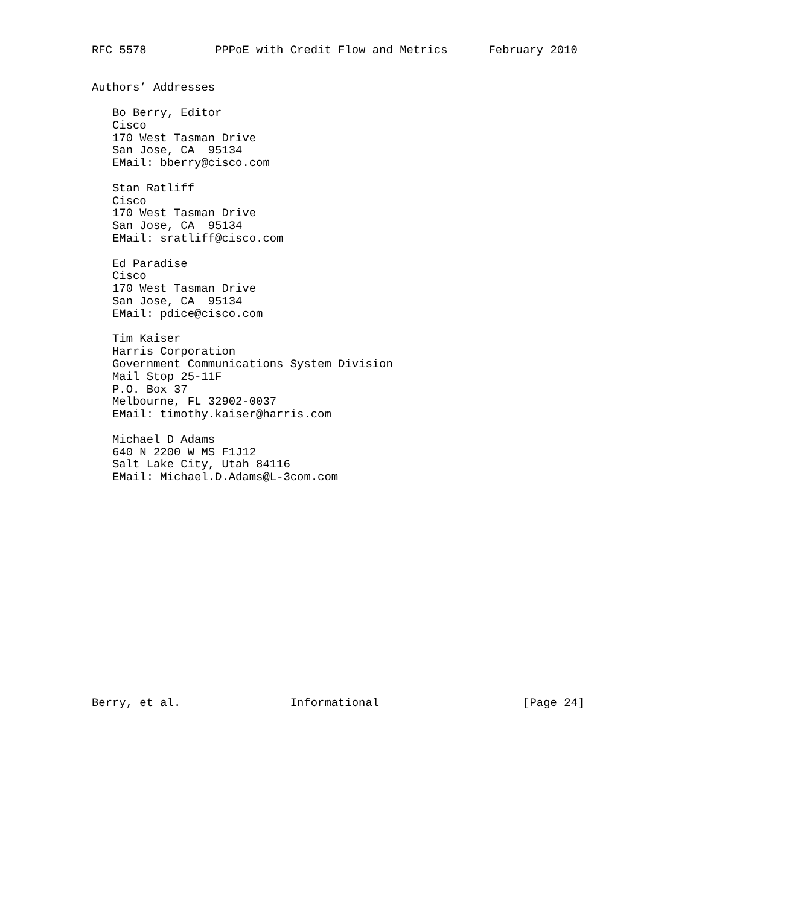RFC 5578          PPPoE with Credit Flow and Metrics      February 2010


Authors’ Addresses

   Bo Berry, Editor
   Cisco
   170 West Tasman Drive
   San Jose, CA  95134
   EMail: bberry@cisco.com

   Stan Ratliff
   Cisco
   170 West Tasman Drive
   San Jose, CA  95134
   EMail: sratliff@cisco.com

   Ed Paradise
   Cisco
   170 West Tasman Drive
   San Jose, CA  95134
   EMail: pdice@cisco.com

   Tim Kaiser
   Harris Corporation
   Government Communications System Division
   Mail Stop 25-11F
   P.O. Box 37
   Melbourne, FL 32902-0037
   EMail: timothy.kaiser@harris.com

   Michael D Adams
   640 N 2200 W MS F1J12
   Salt Lake City, Utah 84116
   EMail: Michael.D.Adams@L-3com.com

















Berry, et al.                Informational                     [Page 24]